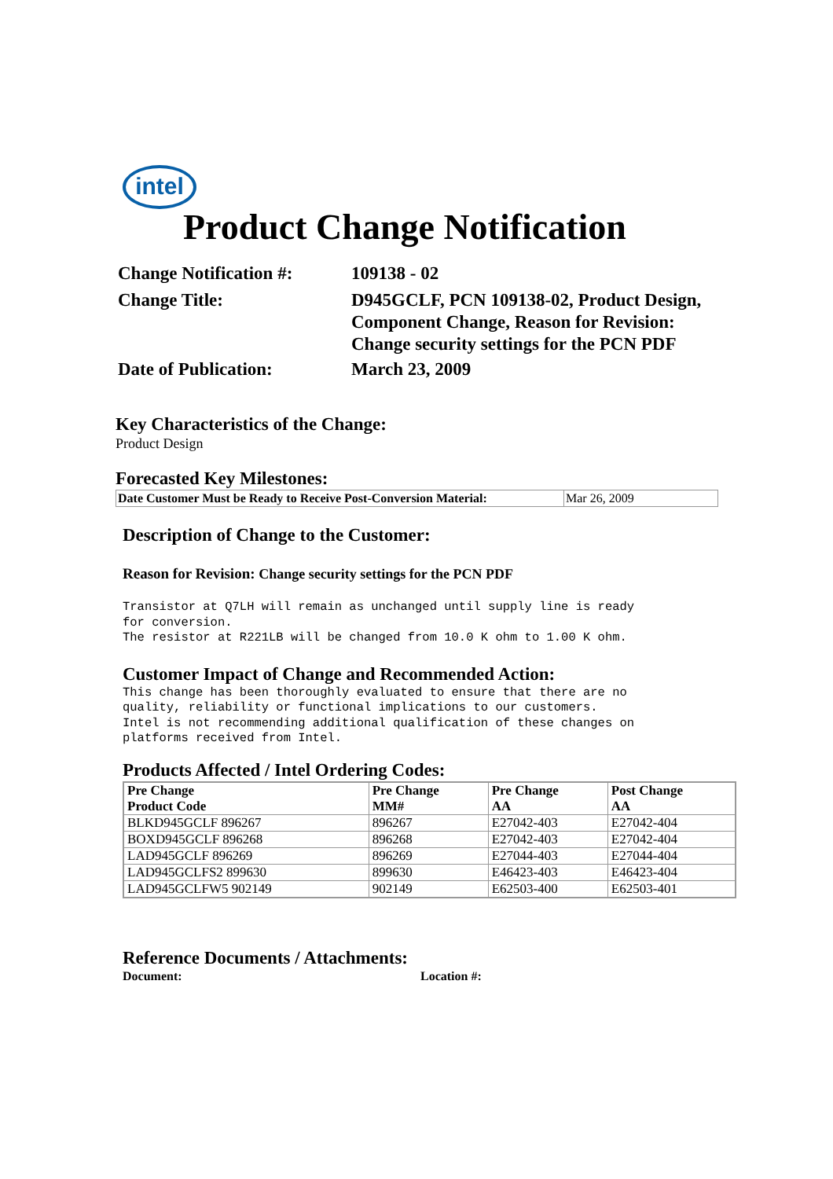intel
Product Change Notification
| Change Notification #: | 109138 - 02 |
| Change Title: | D945GCLF, PCN 109138-02, Product Design, Component Change, Reason for Revision: Change security settings for the PCN PDF |
| Date of Publication: | March 23, 2009 |
Key Characteristics of the Change:
Product Design
Forecasted Key Milestones:
| Date Customer Must be Ready to Receive Post-Conversion Material: | Mar 26, 2009 |
Description of Change to the Customer:
Reason for Revision: Change security settings for the PCN PDF
Transistor at Q7LH will remain as unchanged until supply line is ready
for conversion.
The resistor at R221LB will be changed from 10.0 K ohm to 1.00 K ohm.
Customer Impact of Change and Recommended Action:
This change has been thoroughly evaluated to ensure that there are no
quality, reliability or functional implications to our customers.
Intel is not recommending additional qualification of these changes on
platforms received from Intel.
Products Affected / Intel Ordering Codes:
| Pre Change Product Code | Pre Change MM# | Pre Change AA | Post Change AA |
| --- | --- | --- | --- |
| BLKD945GCLF 896267 | 896267 | E27042-403 | E27042-404 |
| BOXD945GCLF 896268 | 896268 | E27042-403 | E27042-404 |
| LAD945GCLF 896269 | 896269 | E27044-403 | E27044-404 |
| LAD945GCLFS2 899630 | 899630 | E46423-403 | E46423-404 |
| LAD945GCLFW5 902149 | 902149 | E62503-400 | E62503-401 |
Reference Documents / Attachments:
Document: Location #: